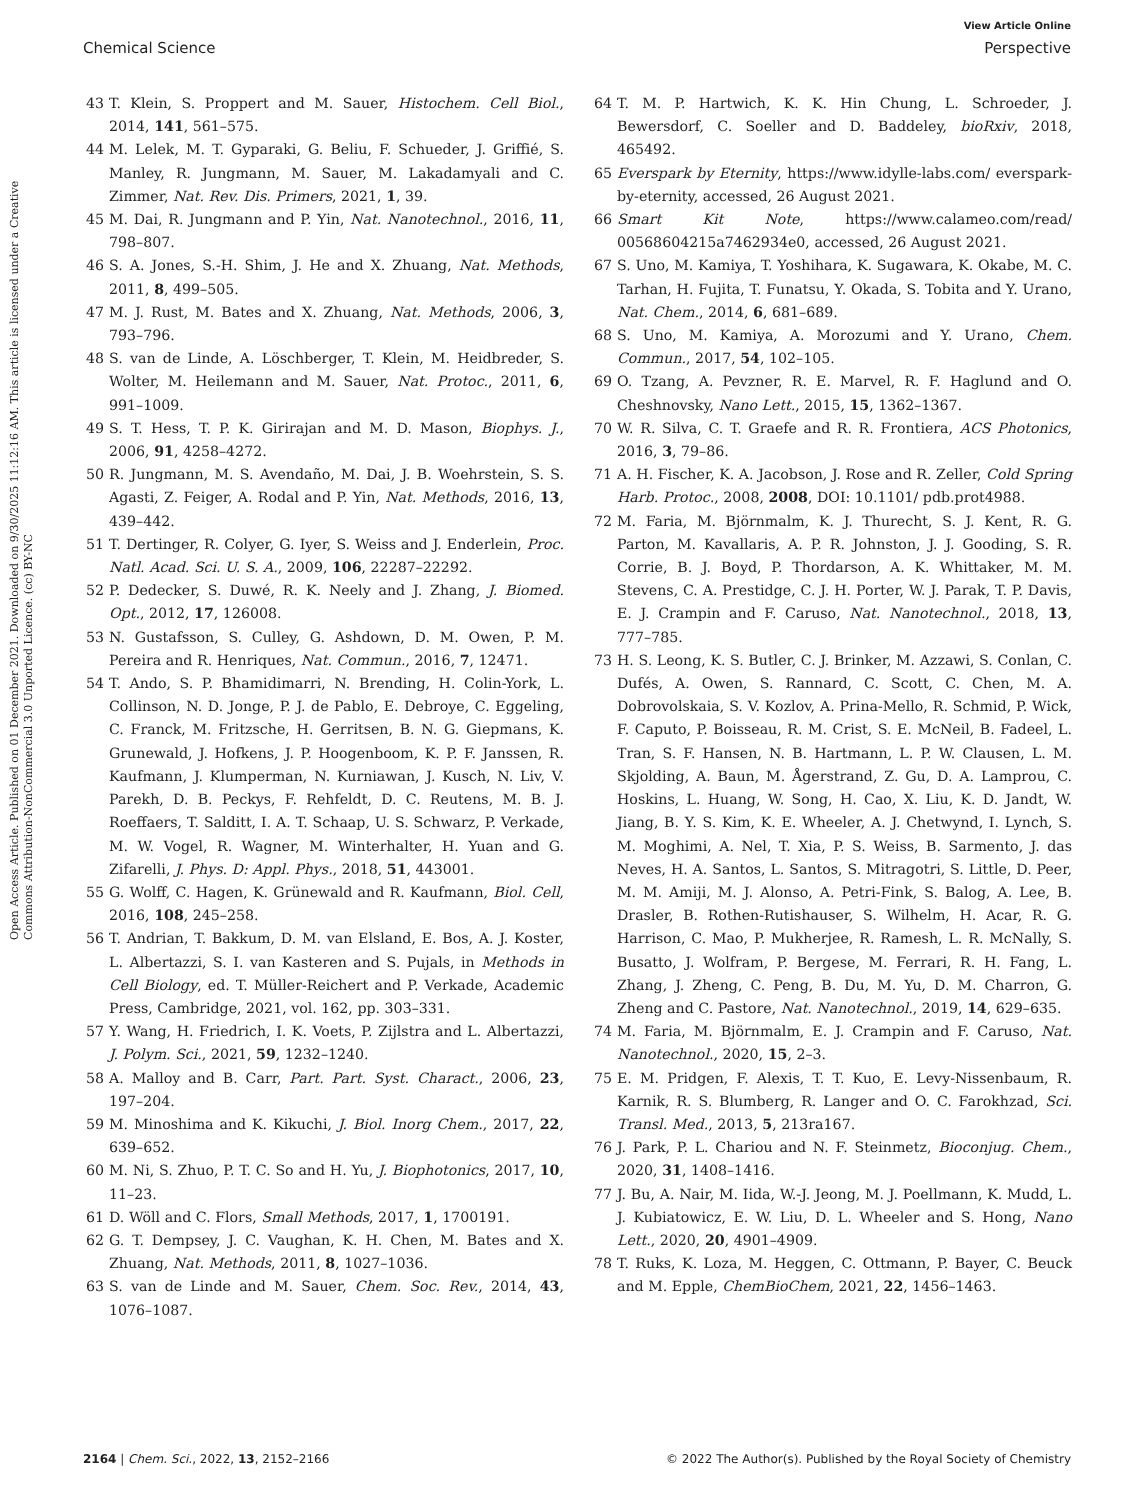View Article Online
Chemical Science Perspective
Open Access Article. Published on 01 December 2021. Downloaded on 9/30/2025 11:12:16 AM. This article is licensed under a Creative Commons Attribution-NonCommercial 3.0 Unported Licence. (cc) BY-NC
43 T. Klein, S. Proppert and M. Sauer, Histochem. Cell Biol., 2014, 141, 561–575.
44 M. Lelek, M. T. Gyparaki, G. Beliu, F. Schueder, J. Griffié, S. Manley, R. Jungmann, M. Sauer, M. Lakadamyali and C. Zimmer, Nat. Rev. Dis. Primers, 2021, 1, 39.
45 M. Dai, R. Jungmann and P. Yin, Nat. Nanotechnol., 2016, 11, 798–807.
46 S. A. Jones, S.-H. Shim, J. He and X. Zhuang, Nat. Methods, 2011, 8, 499–505.
47 M. J. Rust, M. Bates and X. Zhuang, Nat. Methods, 2006, 3, 793–796.
48 S. van de Linde, A. Löschberger, T. Klein, M. Heidbreder, S. Wolter, M. Heilemann and M. Sauer, Nat. Protoc., 2011, 6, 991–1009.
49 S. T. Hess, T. P. K. Girirajan and M. D. Mason, Biophys. J., 2006, 91, 4258–4272.
50 R. Jungmann, M. S. Avendaño, M. Dai, J. B. Woehrstein, S. S. Agasti, Z. Feiger, A. Rodal and P. Yin, Nat. Methods, 2016, 13, 439–442.
51 T. Dertinger, R. Colyer, G. Iyer, S. Weiss and J. Enderlein, Proc. Natl. Acad. Sci. U. S. A., 2009, 106, 22287–22292.
52 P. Dedecker, S. Duwé, R. K. Neely and J. Zhang, J. Biomed. Opt., 2012, 17, 126008.
53 N. Gustafsson, S. Culley, G. Ashdown, D. M. Owen, P. M. Pereira and R. Henriques, Nat. Commun., 2016, 7, 12471.
54 T. Ando, S. P. Bhamidimarri, N. Brending, H. Colin-York, L. Collinson, N. D. Jonge, P. J. de Pablo, E. Debroye, C. Eggeling, C. Franck, M. Fritzsche, H. Gerritsen, B. N. G. Giepmans, K. Grunewald, J. Hofkens, J. P. Hoogenboom, K. P. F. Janssen, R. Kaufmann, J. Klumperman, N. Kurniawan, J. Kusch, N. Liv, V. Parekh, D. B. Peckys, F. Rehfeldt, D. C. Reutens, M. B. J. Roeffaers, T. Salditt, I. A. T. Schaap, U. S. Schwarz, P. Verkade, M. W. Vogel, R. Wagner, M. Winterhalter, H. Yuan and G. Zifarelli, J. Phys. D: Appl. Phys., 2018, 51, 443001.
55 G. Wolff, C. Hagen, K. Grünewald and R. Kaufmann, Biol. Cell, 2016, 108, 245–258.
56 T. Andrian, T. Bakkum, D. M. van Elsland, E. Bos, A. J. Koster, L. Albertazzi, S. I. van Kasteren and S. Pujals, in Methods in Cell Biology, ed. T. Müller-Reichert and P. Verkade, Academic Press, Cambridge, 2021, vol. 162, pp. 303–331.
57 Y. Wang, H. Friedrich, I. K. Voets, P. Zijlstra and L. Albertazzi, J. Polym. Sci., 2021, 59, 1232–1240.
58 A. Malloy and B. Carr, Part. Part. Syst. Charact., 2006, 23, 197–204.
59 M. Minoshima and K. Kikuchi, J. Biol. Inorg Chem., 2017, 22, 639–652.
60 M. Ni, S. Zhuo, P. T. C. So and H. Yu, J. Biophotonics, 2017, 10, 11–23.
61 D. Wöll and C. Flors, Small Methods, 2017, 1, 1700191.
62 G. T. Dempsey, J. C. Vaughan, K. H. Chen, M. Bates and X. Zhuang, Nat. Methods, 2011, 8, 1027–1036.
63 S. van de Linde and M. Sauer, Chem. Soc. Rev., 2014, 43, 1076–1087.
64 T. M. P. Hartwich, K. K. Hin Chung, L. Schroeder, J. Bewersdorf, C. Soeller and D. Baddeley, bioRxiv, 2018, 465492.
65 Everspark by Eternity, https://www.idylle-labs.com/ everspark-by-eternity, accessed, 26 August 2021.
66 Smart Kit Note, https://www.calameo.com/read/ 00568604215a7462934e0, accessed, 26 August 2021.
67 S. Uno, M. Kamiya, T. Yoshihara, K. Sugawara, K. Okabe, M. C. Tarhan, H. Fujita, T. Funatsu, Y. Okada, S. Tobita and Y. Urano, Nat. Chem., 2014, 6, 681–689.
68 S. Uno, M. Kamiya, A. Morozumi and Y. Urano, Chem. Commun., 2017, 54, 102–105.
69 O. Tzang, A. Pevzner, R. E. Marvel, R. F. Haglund and O. Cheshnovsky, Nano Lett., 2015, 15, 1362–1367.
70 W. R. Silva, C. T. Graefe and R. R. Frontiera, ACS Photonics, 2016, 3, 79–86.
71 A. H. Fischer, K. A. Jacobson, J. Rose and R. Zeller, Cold Spring Harb. Protoc., 2008, 2008, DOI: 10.1101/ pdb.prot4988.
72 M. Faria, M. Björnmalm, K. J. Thurecht, S. J. Kent, R. G. Parton, M. Kavallaris, A. P. R. Johnston, J. J. Gooding, S. R. Corrie, B. J. Boyd, P. Thordarson, A. K. Whittaker, M. M. Stevens, C. A. Prestidge, C. J. H. Porter, W. J. Parak, T. P. Davis, E. J. Crampin and F. Caruso, Nat. Nanotechnol., 2018, 13, 777–785.
73 H. S. Leong, K. S. Butler, C. J. Brinker, M. Azzawi, S. Conlan, C. Dufés, A. Owen, S. Rannard, C. Scott, C. Chen, M. A. Dobrovolskaia, S. V. Kozlov, A. Prina-Mello, R. Schmid, P. Wick, F. Caputo, P. Boisseau, R. M. Crist, S. E. McNeil, B. Fadeel, L. Tran, S. F. Hansen, N. B. Hartmann, L. P. W. Clausen, L. M. Skjolding, A. Baun, M. Ågerstrand, Z. Gu, D. A. Lamprou, C. Hoskins, L. Huang, W. Song, H. Cao, X. Liu, K. D. Jandt, W. Jiang, B. Y. S. Kim, K. E. Wheeler, A. J. Chetwynd, I. Lynch, S. M. Moghimi, A. Nel, T. Xia, P. S. Weiss, B. Sarmento, J. das Neves, H. A. Santos, L. Santos, S. Mitragotri, S. Little, D. Peer, M. M. Amiji, M. J. Alonso, A. Petri-Fink, S. Balog, A. Lee, B. Drasler, B. Rothen-Rutishauser, S. Wilhelm, H. Acar, R. G. Harrison, C. Mao, P. Mukherjee, R. Ramesh, L. R. McNally, S. Busatto, J. Wolfram, P. Bergese, M. Ferrari, R. H. Fang, L. Zhang, J. Zheng, C. Peng, B. Du, M. Yu, D. M. Charron, G. Zheng and C. Pastore, Nat. Nanotechnol., 2019, 14, 629–635.
74 M. Faria, M. Björnmalm, E. J. Crampin and F. Caruso, Nat. Nanotechnol., 2020, 15, 2–3.
75 E. M. Pridgen, F. Alexis, T. T. Kuo, E. Levy-Nissenbaum, R. Karnik, R. S. Blumberg, R. Langer and O. C. Farokhzad, Sci. Transl. Med., 2013, 5, 213ra167.
76 J. Park, P. L. Chariou and N. F. Steinmetz, Bioconjug. Chem., 2020, 31, 1408–1416.
77 J. Bu, A. Nair, M. Iida, W.-J. Jeong, M. J. Poellmann, K. Mudd, L. J. Kubiatowicz, E. W. Liu, D. L. Wheeler and S. Hong, Nano Lett., 2020, 20, 4901–4909.
78 T. Ruks, K. Loza, M. Heggen, C. Ottmann, P. Bayer, C. Beuck and M. Epple, ChemBioChem, 2021, 22, 1456–1463.
2164 | Chem. Sci., 2022, 13, 2152–2166 © 2022 The Author(s). Published by the Royal Society of Chemistry